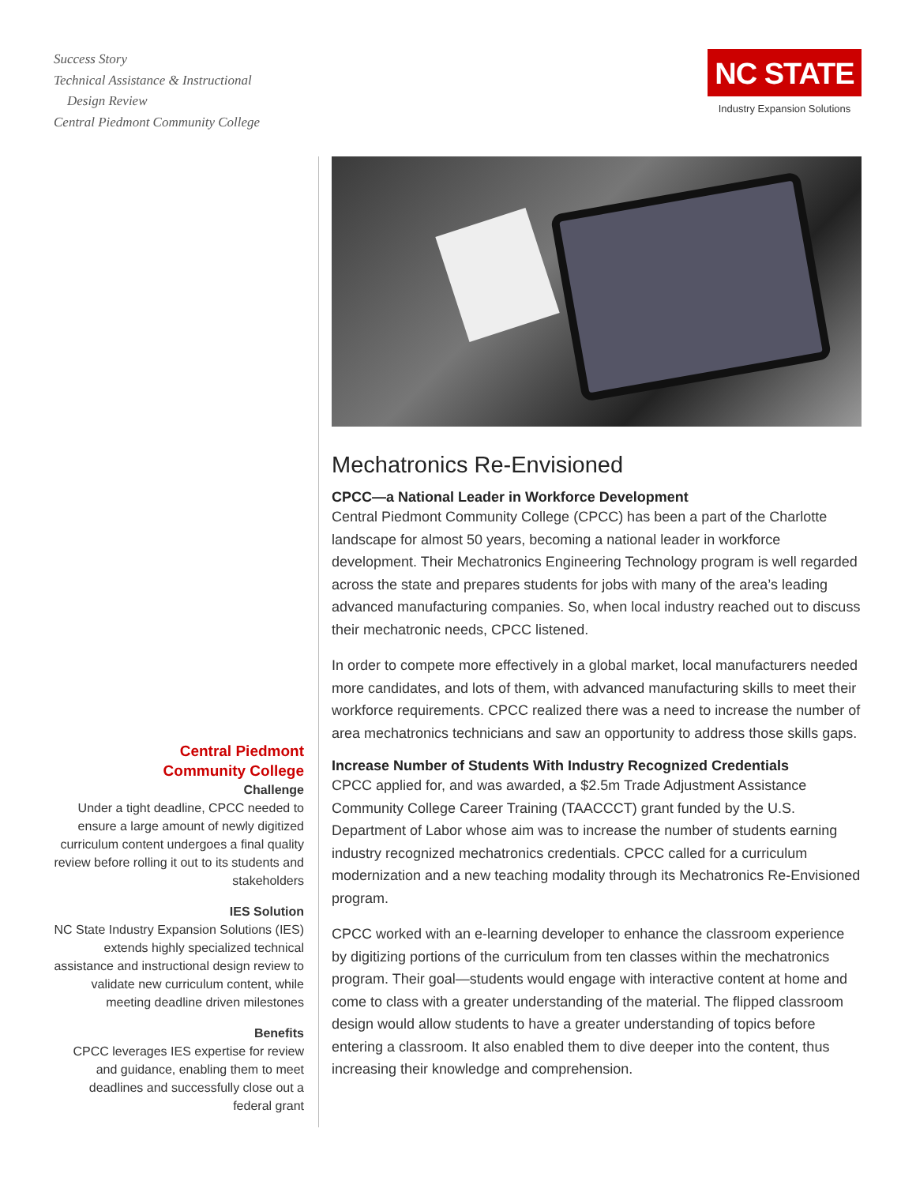Success Story
Technical Assistance & Instructional
Design Review
Central Piedmont Community College
NC STATE
Industry Expansion Solutions
Central Piedmont
Community College
Challenge
Under a tight deadline, CPCC needed to ensure a large amount of newly digitized curriculum content undergoes a final quality review before rolling it out to its students and stakeholders
IES Solution
NC State Industry Expansion Solutions (IES) extends highly specialized technical assistance and instructional design review to validate new curriculum content, while meeting deadline driven milestones
Benefits
CPCC leverages IES expertise for review and guidance, enabling them to meet deadlines and successfully close out a federal grant
Mechatronics Re-Envisioned
CPCC—a National Leader in Workforce Development
Central Piedmont Community College (CPCC) has been a part of the Charlotte landscape for almost 50 years, becoming a national leader in workforce development. Their Mechatronics Engineering Technology program is well regarded across the state and prepares students for jobs with many of the area’s leading advanced manufacturing companies. So, when local industry reached out to discuss their mechatronic needs, CPCC listened.
In order to compete more effectively in a global market, local manufacturers needed more candidates, and lots of them, with advanced manufacturing skills to meet their workforce requirements. CPCC realized there was a need to increase the number of area mechatronics technicians and saw an opportunity to address those skills gaps.
Increase Number of Students With Industry Recognized Credentials
CPCC applied for, and was awarded, a $2.5m Trade Adjustment Assistance Community College Career Training (TAACCCT) grant funded by the U.S. Department of Labor whose aim was to increase the number of students earning industry recognized mechatronics credentials. CPCC called for a curriculum modernization and a new teaching modality through its Mechatronics Re-Envisioned program.
CPCC worked with an e-learning developer to enhance the classroom experience by digitizing portions of the curriculum from ten classes within the mechatronics program. Their goal—students would engage with interactive content at home and come to class with a greater understanding of the material. The flipped classroom design would allow students to have a greater understanding of topics before entering a classroom. It also enabled them to dive deeper into the content, thus increasing their knowledge and comprehension.